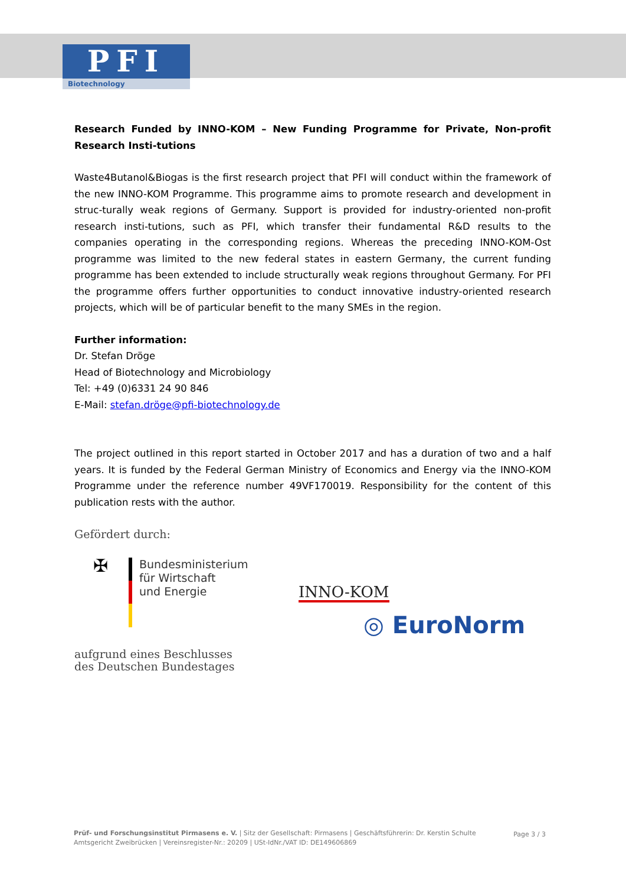PFI
Biotechnology
Research Funded by INNO-KOM – New Funding Programme for Private, Non-profit Research Insti-tutions
Waste4Butanol&Biogas is the first research project that PFI will conduct within the framework of the new INNO-KOM Programme. This programme aims to promote research and development in struc-turally weak regions of Germany. Support is provided for industry-oriented non-profit research insti-tutions, such as PFI, which transfer their fundamental R&D results to the companies operating in the corresponding regions. Whereas the preceding INNO-KOM-Ost programme was limited to the new federal states in eastern Germany, the current funding programme has been extended to include structurally weak regions throughout Germany. For PFI the programme offers further opportunities to conduct innovative industry-oriented research projects, which will be of particular benefit to the many SMEs in the region.
Further information:
Dr. Stefan Dröge
Head of Biotechnology and Microbiology
Tel: +49 (0)6331 24 90 846
E-Mail: stefan.dröge@pfi-biotechnology.de
The project outlined in this report started in October 2017 and has a duration of two and a half years. It is funded by the Federal German Ministry of Economics and Energy via the INNO-KOM Programme under the reference number 49VF170019. Responsibility for the content of this publication rests with the author.
Gefördert durch:
✠
Bundesministerium
für Wirtschaft
und Energie
aufgrund eines Beschlusses
des Deutschen Bundestages
INNO-KOM
◎ EuroNorm
Prüf- und Forschungsinstitut Pirmasens e. V. | Sitz der Gesellschaft: Pirmasens | Geschäftsführerin: Dr. Kerstin Schulte
Amtsgericht Zweibrücken | Vereinsregister-Nr.: 20209 | USt-IdNr./VAT ID: DE149606869
Page 3 / 3